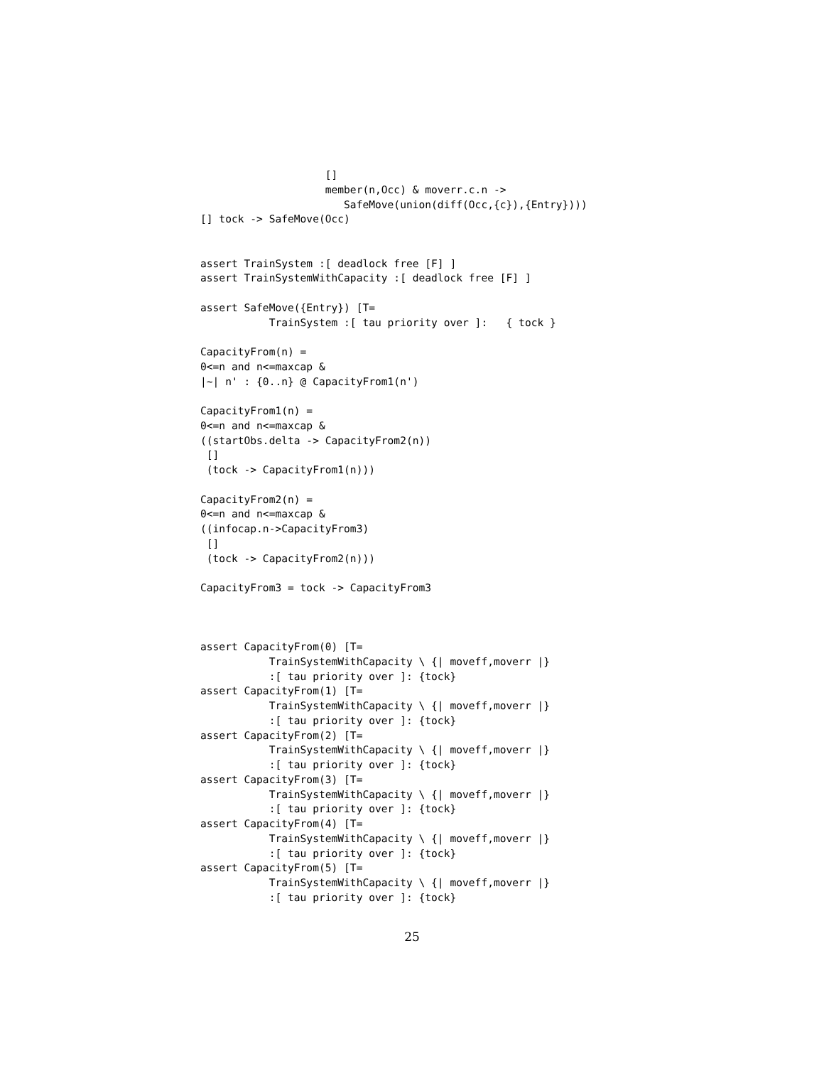[]
                    member(n,Occ) & moverr.c.n ->
                       SafeMove(union(diff(Occ,{c}),{Entry})))
[] tock -> SafeMove(Occ)


assert TrainSystem :[ deadlock free [F] ]
assert TrainSystemWithCapacity :[ deadlock free [F] ]

assert SafeMove({Entry}) [T=
           TrainSystem :[ tau priority over ]:   { tock }

CapacityFrom(n) =
0<=n and n<=maxcap &
|~| n' : {0..n} @ CapacityFrom1(n')

CapacityFrom1(n) =
0<=n and n<=maxcap &
((startObs.delta -> CapacityFrom2(n))
 []
 (tock -> CapacityFrom1(n)))

CapacityFrom2(n) =
0<=n and n<=maxcap &
((infocap.n->CapacityFrom3)
 []
 (tock -> CapacityFrom2(n)))

CapacityFrom3 = tock -> CapacityFrom3



assert CapacityFrom(0) [T=
           TrainSystemWithCapacity \ {| moveff,moverr |}
           :[ tau priority over ]: {tock}
assert CapacityFrom(1) [T=
           TrainSystemWithCapacity \ {| moveff,moverr |}
           :[ tau priority over ]: {tock}
assert CapacityFrom(2) [T=
           TrainSystemWithCapacity \ {| moveff,moverr |}
           :[ tau priority over ]: {tock}
assert CapacityFrom(3) [T=
           TrainSystemWithCapacity \ {| moveff,moverr |}
           :[ tau priority over ]: {tock}
assert CapacityFrom(4) [T=
           TrainSystemWithCapacity \ {| moveff,moverr |}
           :[ tau priority over ]: {tock}
assert CapacityFrom(5) [T=
           TrainSystemWithCapacity \ {| moveff,moverr |}
           :[ tau priority over ]: {tock}
25